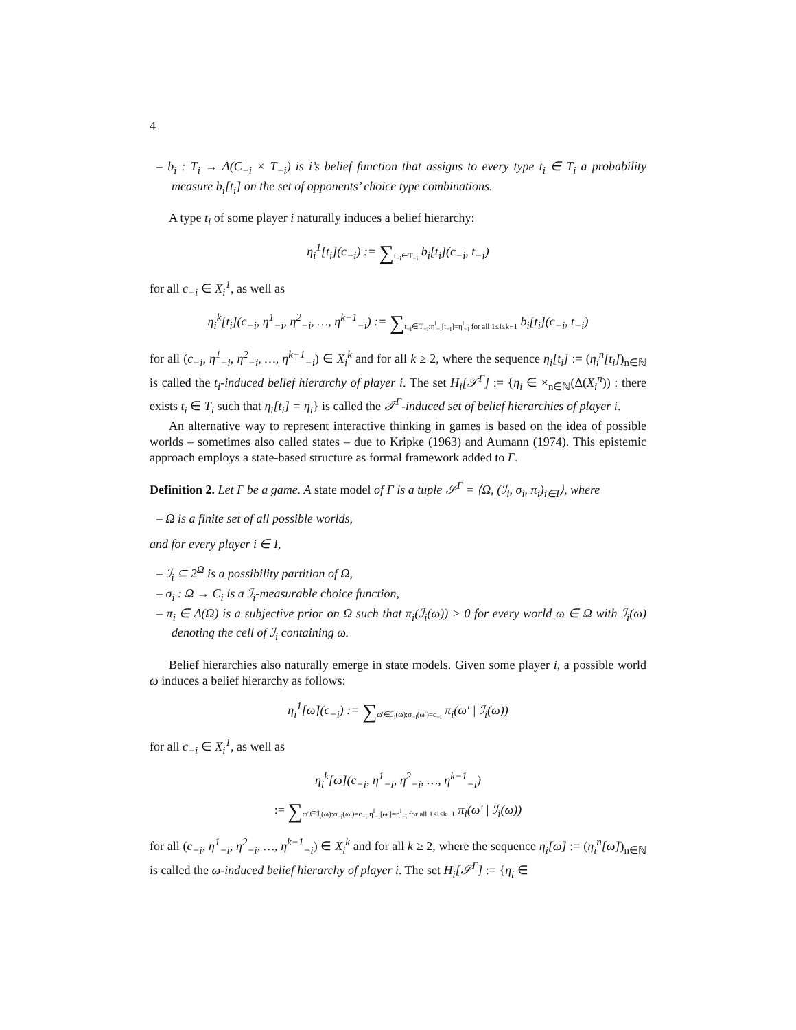4
– b<sub>i</sub> : T<sub>i</sub> → Δ(C<sub>−i</sub> × T<sub>−i</sub>) is i’s belief function that assigns to every type t<sub>i</sub> ∈ T<sub>i</sub> a probability measure b<sub>i</sub>[t<sub>i</sub>] on the set of opponents’ choice type combinations.
A type t<sub>i</sub> of some player i naturally induces a belief hierarchy:
η<sub>i</sub><sup>1</sup>[t<sub>i</sub>](c<sub>−i</sub>) := ∑<sub>t<sub>−i</sub>∈T<sub>−i</sub></sub> b<sub>i</sub>[t<sub>i</sub>](c<sub>−i</sub>, t<sub>−i</sub>)
for all c<sub>−i</sub> ∈ X<sub>i</sub><sup>1</sup>, as well as
η<sub>i</sub><sup>k</sup>[t<sub>i</sub>](c<sub>−i</sub>, η<sup>1</sup><sub>−i</sub>, η<sup>2</sup><sub>−i</sub>, …, η<sup>k−1</sup><sub>−i</sub>) := ∑<sub>t<sub>−i</sub>∈T<sub>−i</sub>:η<sup>l</sup><sub>−i</sub>[t<sub>−i</sub>]=η<sup>l</sup><sub>−i</sub> for all 1≤l≤k−1</sub> b<sub>i</sub>[t<sub>i</sub>](c<sub>−i</sub>, t<sub>−i</sub>)
for all (c<sub>−i</sub>, η<sup>1</sup><sub>−i</sub>, η<sup>2</sup><sub>−i</sub>, …, η<sup>k−1</sup><sub>−i</sub>) ∈ X<sub>i</sub><sup>k</sup> and for all k ≥ 2, where the sequence η<sub>i</sub>[t<sub>i</sub>] := (η<sub>i</sub><sup>n</sup>[t<sub>i</sub>])<sub>n∈ℕ</sub> is called the t<sub>i</sub>-induced belief hierarchy of player i. The set H<sub>i</sub>[𝒯<sup>Γ</sup>] := {η<sub>i</sub> ∈ ×<sub>n∈ℕ</sub>(Δ(X<sub>i</sub><sup>n</sup>)) : there exists t<sub>i</sub> ∈ T<sub>i</sub> such that η<sub>i</sub>[t<sub>i</sub>] = η<sub>i</sub>} is called the 𝒯<sup>Γ</sup>-induced set of belief hierarchies of player i.
An alternative way to represent interactive thinking in games is based on the idea of possible worlds – sometimes also called states – due to Kripke (1963) and Aumann (1974). This epistemic approach employs a state-based structure as formal framework added to Γ.
Definition 2. Let Γ be a game. A state model of Γ is a tuple 𝒮<sup>Γ</sup> = ⟨Ω, (ℐ<sub>i</sub>, σ<sub>i</sub>, π<sub>i</sub>)<sub>i∈I</sub>⟩, where
– Ω is a finite set of all possible worlds,
and for every player i ∈ I,
– ℐ<sub>i</sub> ⊆ 2<sup>Ω</sup> is a possibility partition of Ω,
– σ<sub>i</sub> : Ω → C<sub>i</sub> is a ℐ<sub>i</sub>-measurable choice function,
– π<sub>i</sub> ∈ Δ(Ω) is a subjective prior on Ω such that π<sub>i</sub>(ℐ<sub>i</sub>(ω)) > 0 for every world ω ∈ Ω with ℐ<sub>i</sub>(ω) denoting the cell of ℐ<sub>i</sub> containing ω.
Belief hierarchies also naturally emerge in state models. Given some player i, a possible world ω induces a belief hierarchy as follows:
η<sub>i</sub><sup>1</sup>[ω](c<sub>−i</sub>) := ∑<sub>ω′∈ℐ<sub>i</sub>(ω):σ<sub>−i</sub>(ω′)=c<sub>−i</sub></sub> π<sub>i</sub>(ω′ | ℐ<sub>i</sub>(ω))
for all c<sub>−i</sub> ∈ X<sub>i</sub><sup>1</sup>, as well as
η<sub>i</sub><sup>k</sup>[ω](c<sub>−i</sub>, η<sup>1</sup><sub>−i</sub>, η<sup>2</sup><sub>−i</sub>, …, η<sup>k−1</sup><sub>−i</sub>)
:= ∑<sub>ω′∈ℐ<sub>i</sub>(ω):σ<sub>−i</sub>(ω′)=c<sub>−i</sub>,η<sup>l</sup><sub>−i</sub>[ω′]=η<sup>l</sup><sub>−i</sub> for all 1≤l≤k−1</sub> π<sub>i</sub>(ω′ | ℐ<sub>i</sub>(ω))
for all (c<sub>−i</sub>, η<sup>1</sup><sub>−i</sub>, η<sup>2</sup><sub>−i</sub>, …, η<sup>k−1</sup><sub>−i</sub>) ∈ X<sub>i</sub><sup>k</sup> and for all k ≥ 2, where the sequence η<sub>i</sub>[ω] := (η<sub>i</sub><sup>n</sup>[ω])<sub>n∈ℕ</sub> is called the ω-induced belief hierarchy of player i. The set H<sub>i</sub>[𝒮<sup>Γ</sup>] := {η<sub>i</sub> ∈